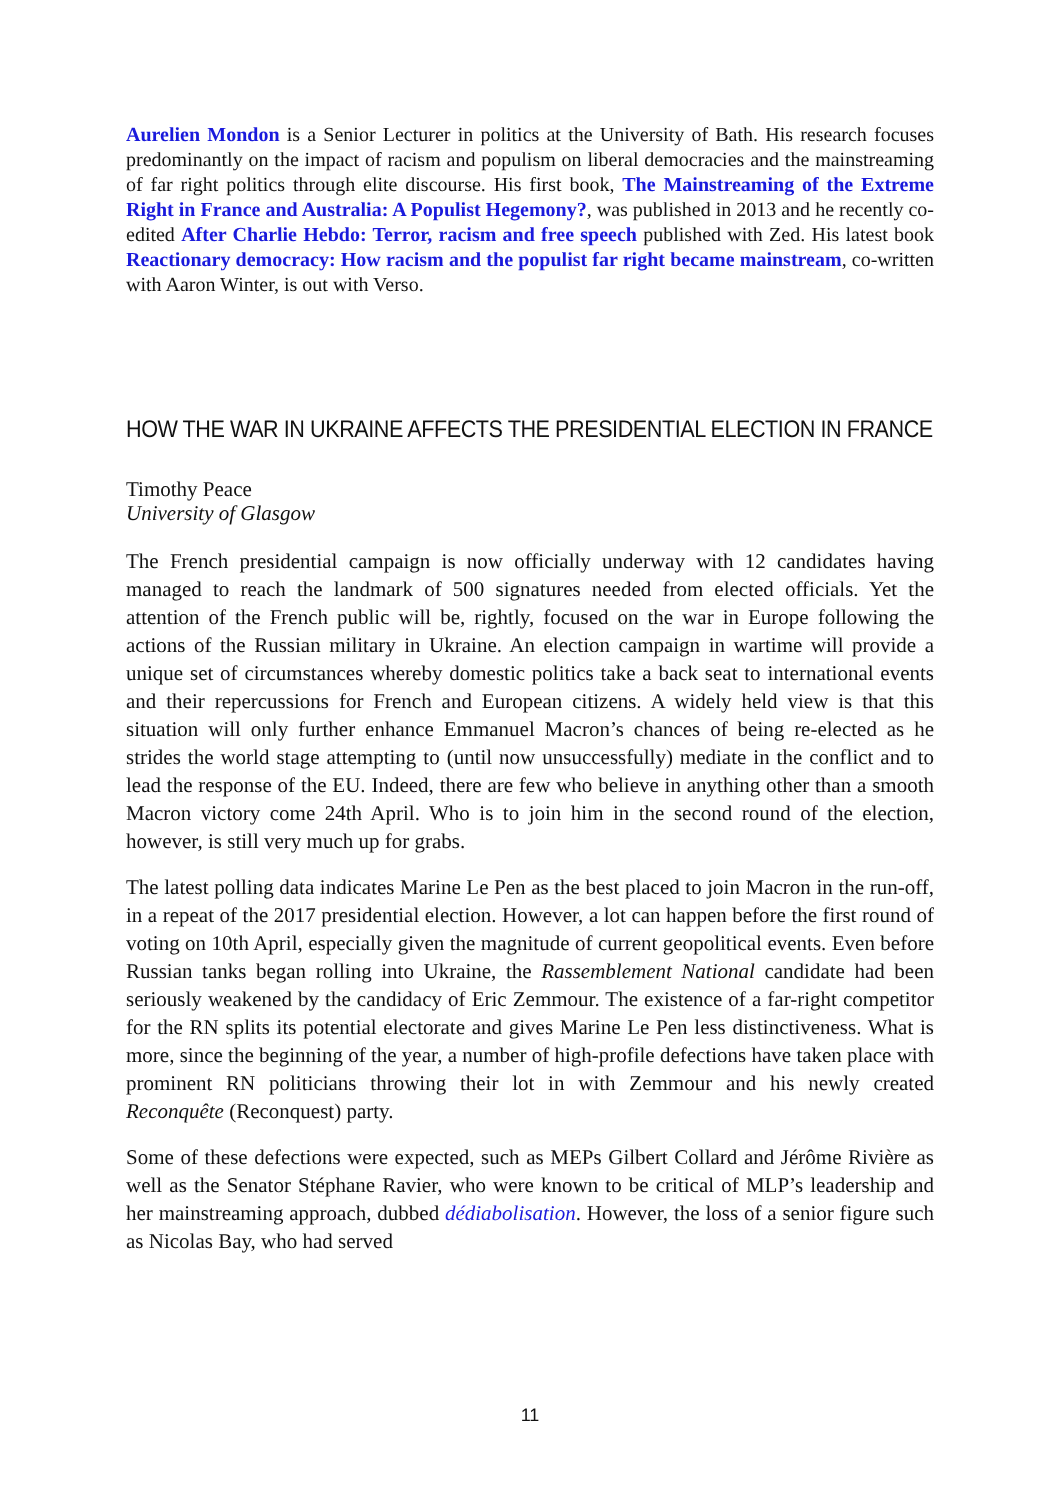Aurelien Mondon is a Senior Lecturer in politics at the University of Bath. His research focuses predominantly on the impact of racism and populism on liberal democracies and the mainstreaming of far right politics through elite discourse. His first book, The Mainstreaming of the Extreme Right in France and Australia: A Populist Hegemony?, was published in 2013 and he recently co-edited After Charlie Hebdo: Terror, racism and free speech published with Zed. His latest book Reactionary democracy: How racism and the populist far right became mainstream, co-written with Aaron Winter, is out with Verso.
HOW THE WAR IN UKRAINE AFFECTS THE PRESIDENTIAL ELECTION IN FRANCE
Timothy Peace
University of Glasgow
The French presidential campaign is now officially underway with 12 candidates having managed to reach the landmark of 500 signatures needed from elected officials. Yet the attention of the French public will be, rightly, focused on the war in Europe following the actions of the Russian military in Ukraine. An election campaign in wartime will provide a unique set of circumstances whereby domestic politics take a back seat to international events and their repercussions for French and European citizens. A widely held view is that this situation will only further enhance Emmanuel Macron’s chances of being re-elected as he strides the world stage attempting to (until now unsuccessfully) mediate in the conflict and to lead the response of the EU. Indeed, there are few who believe in anything other than a smooth Macron victory come 24th April. Who is to join him in the second round of the election, however, is still very much up for grabs.
The latest polling data indicates Marine Le Pen as the best placed to join Macron in the run-off, in a repeat of the 2017 presidential election. However, a lot can happen before the first round of voting on 10th April, especially given the magnitude of current geopolitical events. Even before Russian tanks began rolling into Ukraine, the Rassemblement National candidate had been seriously weakened by the candidacy of Eric Zemmour. The existence of a far-right competitor for the RN splits its potential electorate and gives Marine Le Pen less distinctiveness. What is more, since the beginning of the year, a number of high-profile defections have taken place with prominent RN politicians throwing their lot in with Zemmour and his newly created Reconquête (Reconquest) party.
Some of these defections were expected, such as MEPs Gilbert Collard and Jérôme Rivière as well as the Senator Stéphane Ravier, who were known to be critical of MLP’s leadership and her mainstreaming approach, dubbed dédiabolisation. However, the loss of a senior figure such as Nicolas Bay, who had served
11